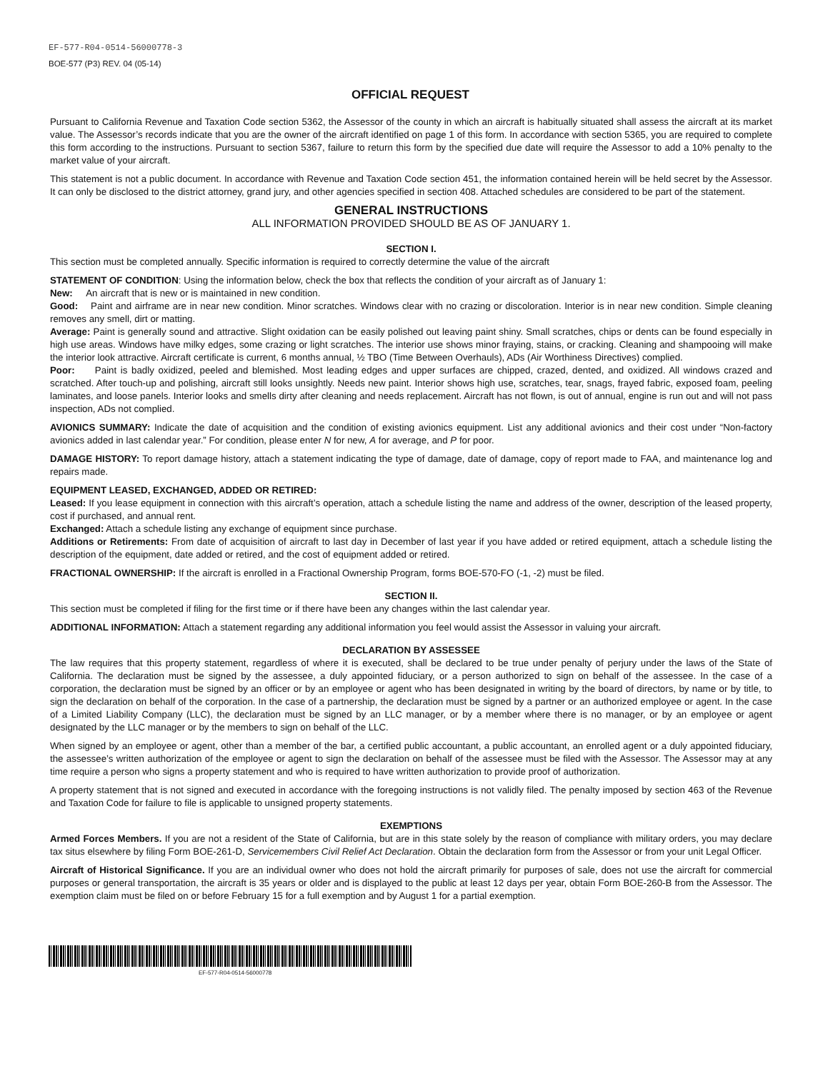EF-577-R04-0514-56000778-3
BOE-577 (P3) REV. 04 (05-14)
OFFICIAL REQUEST
Pursuant to California Revenue and Taxation Code section 5362, the Assessor of the county in which an aircraft is habitually situated shall assess the aircraft at its market value. The Assessor’s records indicate that you are the owner of the aircraft identified on page 1 of this form. In accordance with section 5365, you are required to complete this form according to the instructions. Pursuant to section 5367, failure to return this form by the specified due date will require the Assessor to add a 10% penalty to the market value of your aircraft.
This statement is not a public document. In accordance with Revenue and Taxation Code section 451, the information contained herein will be held secret by the Assessor. It can only be disclosed to the district attorney, grand jury, and other agencies specified in section 408. Attached schedules are considered to be part of the statement.
GENERAL INSTRUCTIONS
ALL INFORMATION PROVIDED SHOULD BE AS OF JANUARY 1.
SECTION I.
This section must be completed annually. Specific information is required to correctly determine the value of the aircraft
STATEMENT OF CONDITION: Using the information below, check the box that reflects the condition of your aircraft as of January 1:
New: An aircraft that is new or is maintained in new condition.
Good: Paint and airframe are in near new condition. Minor scratches. Windows clear with no crazing or discoloration. Interior is in near new condition. Simple cleaning removes any smell, dirt or matting.
Average: Paint is generally sound and attractive. Slight oxidation can be easily polished out leaving paint shiny. Small scratches, chips or dents can be found especially in high use areas. Windows have milky edges, some crazing or light scratches. The interior use shows minor fraying, stains, or cracking. Cleaning and shampooing will make the interior look attractive. Aircraft certificate is current, 6 months annual, ½ TBO (Time Between Overhauls), ADs (Air Worthiness Directives) complied.
Poor: Paint is badly oxidized, peeled and blemished. Most leading edges and upper surfaces are chipped, crazed, dented, and oxidized. All windows crazed and scratched. After touch-up and polishing, aircraft still looks unsightly. Needs new paint. Interior shows high use, scratches, tear, snags, frayed fabric, exposed foam, peeling laminates, and loose panels. Interior looks and smells dirty after cleaning and needs replacement. Aircraft has not flown, is out of annual, engine is run out and will not pass inspection, ADs not complied.
AVIONICS SUMMARY: Indicate the date of acquisition and the condition of existing avionics equipment. List any additional avionics and their cost under “Non-factory avionics added in last calendar year.” For condition, please enter N for new, A for average, and P for poor.
DAMAGE HISTORY: To report damage history, attach a statement indicating the type of damage, date of damage, copy of report made to FAA, and maintenance log and repairs made.
EQUIPMENT LEASED, EXCHANGED, ADDED OR RETIRED:
Leased: If you lease equipment in connection with this aircraft’s operation, attach a schedule listing the name and address of the owner, description of the leased property, cost if purchased, and annual rent.
Exchanged: Attach a schedule listing any exchange of equipment since purchase.
Additions or Retirements: From date of acquisition of aircraft to last day in December of last year if you have added or retired equipment, attach a schedule listing the description of the equipment, date added or retired, and the cost of equipment added or retired.
FRACTIONAL OWNERSHIP: If the aircraft is enrolled in a Fractional Ownership Program, forms BOE-570-FO (-1, -2) must be filed.
SECTION II.
This section must be completed if filing for the first time or if there have been any changes within the last calendar year.
ADDITIONAL INFORMATION: Attach a statement regarding any additional information you feel would assist the Assessor in valuing your aircraft.
DECLARATION BY ASSESSEE
The law requires that this property statement, regardless of where it is executed, shall be declared to be true under penalty of perjury under the laws of the State of California. The declaration must be signed by the assessee, a duly appointed fiduciary, or a person authorized to sign on behalf of the assessee. In the case of a corporation, the declaration must be signed by an officer or by an employee or agent who has been designated in writing by the board of directors, by name or by title, to sign the declaration on behalf of the corporation. In the case of a partnership, the declaration must be signed by a partner or an authorized employee or agent. In the case of a Limited Liability Company (LLC), the declaration must be signed by an LLC manager, or by a member where there is no manager, or by an employee or agent designated by the LLC manager or by the members to sign on behalf of the LLC.
When signed by an employee or agent, other than a member of the bar, a certified public accountant, a public accountant, an enrolled agent or a duly appointed fiduciary, the assessee’s written authorization of the employee or agent to sign the declaration on behalf of the assessee must be filed with the Assessor. The Assessor may at any time require a person who signs a property statement and who is required to have written authorization to provide proof of authorization.
A property statement that is not signed and executed in accordance with the foregoing instructions is not validly filed. The penalty imposed by section 463 of the Revenue and Taxation Code for failure to file is applicable to unsigned property statements.
EXEMPTIONS
Armed Forces Members. If you are not a resident of the State of California, but are in this state solely by the reason of compliance with military orders, you may declare tax situs elsewhere by filing Form BOE-261-D, Servicemembers Civil Relief Act Declaration. Obtain the declaration form from the Assessor or from your unit Legal Officer.
Aircraft of Historical Significance. If you are an individual owner who does not hold the aircraft primarily for purposes of sale, does not use the aircraft for commercial purposes or general transportation, the aircraft is 35 years or older and is displayed to the public at least 12 days per year, obtain Form BOE-260-B from the Assessor. The exemption claim must be filed on or before February 15 for a full exemption and by August 1 for a partial exemption.
EF-577-R04-0514-56000778